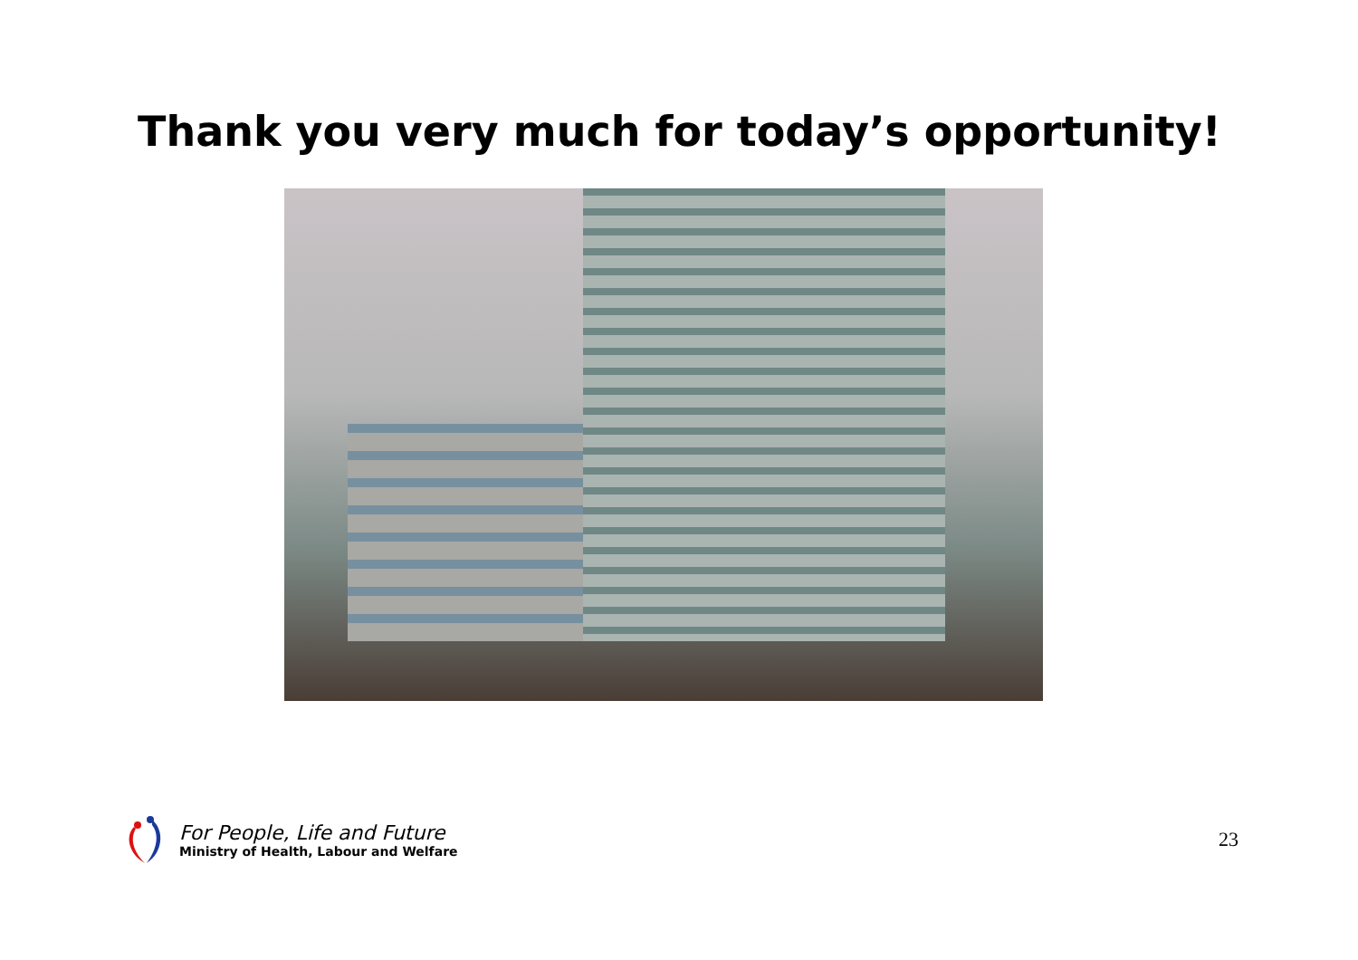Thank you very much for today’s opportunity!
For People, Life and Future
Ministry of Health, Labour and Welfare
23